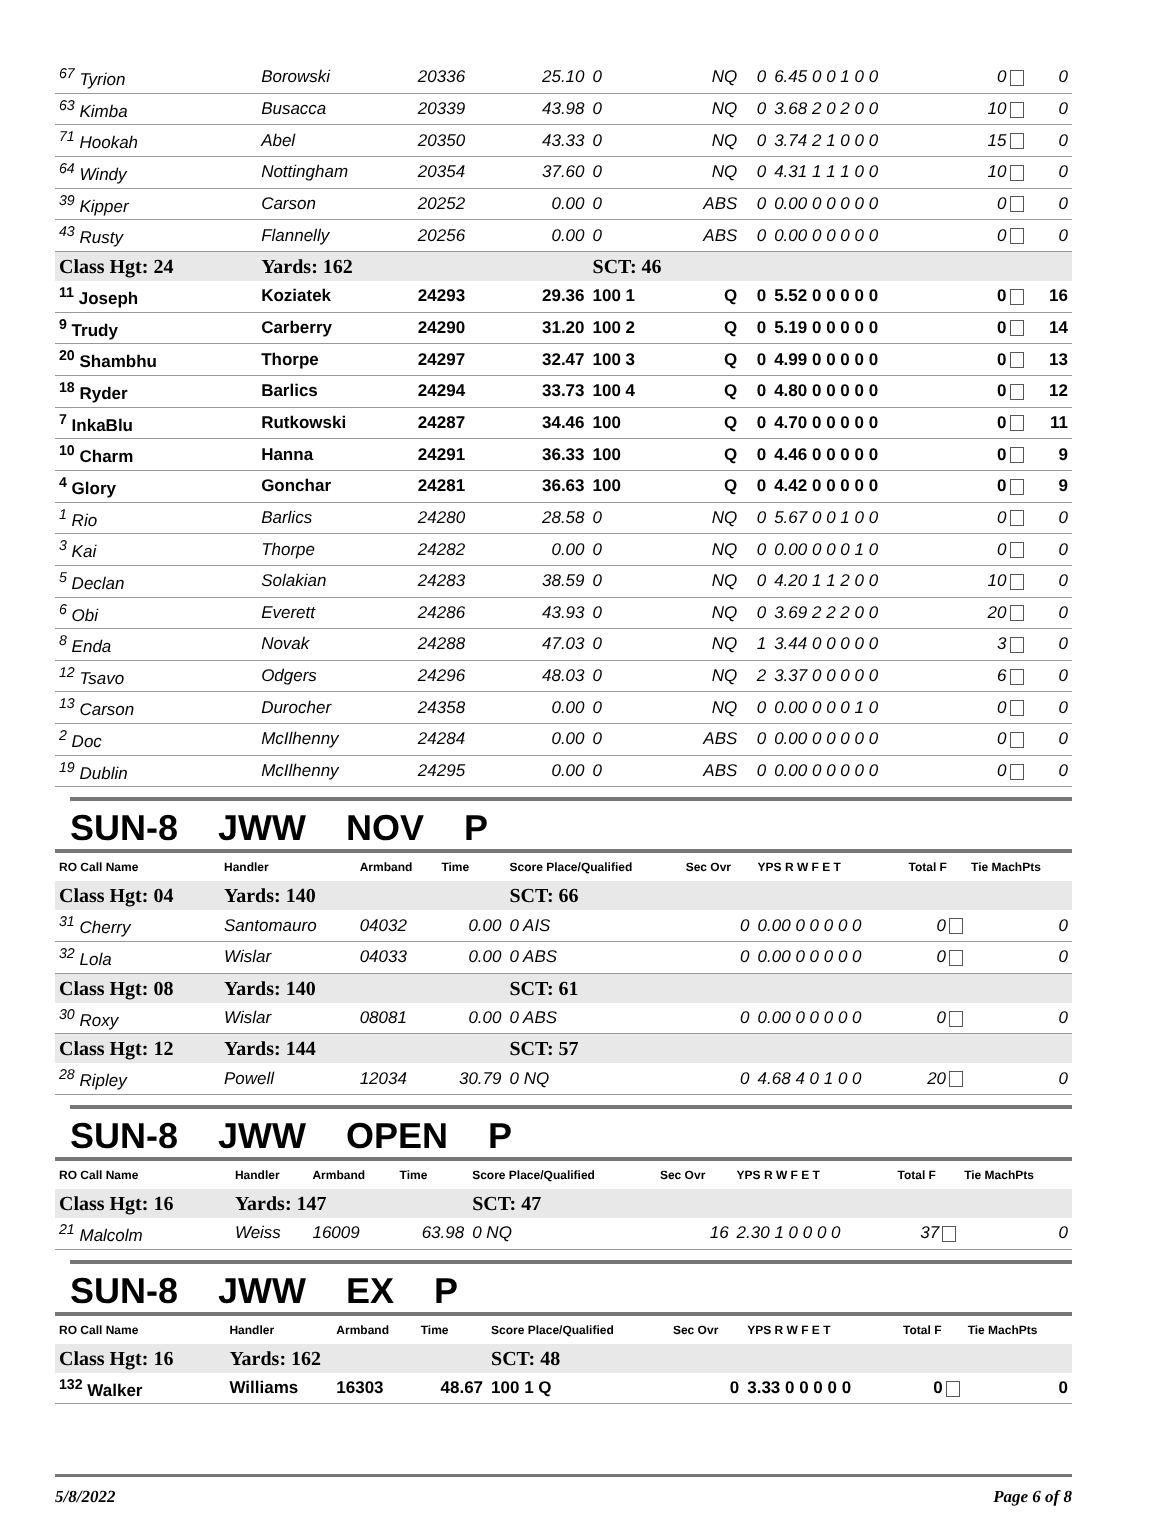| <sup>67</sup> Tyrion | Borowski | 20336 | 25.10 | 0 | NQ | 0 | 6.45 0 0 1 0 0 | 0 | 0 |
| <sup>63</sup> Kimba | Busacca | 20339 | 43.98 | 0 | NQ | 0 | 3.68 2 0 2 0 0 | 10 | 0 |
| <sup>71</sup> Hookah | Abel | 20350 | 43.33 | 0 | NQ | 0 | 3.74 2 1 0 0 0 | 15 | 0 |
| <sup>64</sup> Windy | Nottingham | 20354 | 37.60 | 0 | NQ | 0 | 4.31 1 1 1 0 0 | 10 | 0 |
| <sup>39</sup> Kipper | Carson | 20252 | 0.00 | 0 | ABS | 0 | 0.00 0 0 0 0 0 | 0 | 0 |
| <sup>43</sup> Rusty | Flannelly | 20256 | 0.00 | 0 | ABS | 0 | 0.00 0 0 0 0 0 | 0 | 0 |
| Class Hgt: 24 | Yards: 162 | | | SCT: 46 | | | | | |
| <sup>11</sup> Joseph | Koziatek | 24293 | 29.36 | 100 1 | Q | 0 | 5.52 0 0 0 0 0 | 0 | 16 |
| <sup>9</sup> Trudy | Carberry | 24290 | 31.20 | 100 2 | Q | 0 | 5.19 0 0 0 0 0 | 0 | 14 |
| <sup>20</sup> Shambhu | Thorpe | 24297 | 32.47 | 100 3 | Q | 0 | 4.99 0 0 0 0 0 | 0 | 13 |
| <sup>18</sup> Ryder | Barlics | 24294 | 33.73 | 100 4 | Q | 0 | 4.80 0 0 0 0 0 | 0 | 12 |
| <sup>7</sup> InkaBlu | Rutkowski | 24287 | 34.46 | 100 | Q | 0 | 4.70 0 0 0 0 0 | 0 | 11 |
| <sup>10</sup> Charm | Hanna | 24291 | 36.33 | 100 | Q | 0 | 4.46 0 0 0 0 0 | 0 | 9 |
| <sup>4</sup> Glory | Gonchar | 24281 | 36.63 | 100 | Q | 0 | 4.42 0 0 0 0 0 | 0 | 9 |
| <sup>1</sup> Rio | Barlics | 24280 | 28.58 | 0 | NQ | 0 | 5.67 0 0 1 0 0 | 0 | 0 |
| <sup>3</sup> Kai | Thorpe | 24282 | 0.00 | 0 | NQ | 0 | 0.00 0 0 0 1 0 | 0 | 0 |
| <sup>5</sup> Declan | Solakian | 24283 | 38.59 | 0 | NQ | 0 | 4.20 1 1 2 0 0 | 10 | 0 |
| <sup>6</sup> Obi | Everett | 24286 | 43.93 | 0 | NQ | 0 | 3.69 2 2 2 0 0 | 20 | 0 |
| <sup>8</sup> Enda | Novak | 24288 | 47.03 | 0 | NQ | 1 | 3.44 0 0 0 0 0 | 3 | 0 |
| <sup>12</sup> Tsavo | Odgers | 24296 | 48.03 | 0 | NQ | 2 | 3.37 0 0 0 0 0 | 6 | 0 |
| <sup>13</sup> Carson | Durocher | 24358 | 0.00 | 0 | NQ | 0 | 0.00 0 0 0 1 0 | 0 | 0 |
| <sup>2</sup> Doc | McIlhenny | 24284 | 0.00 | 0 | ABS | 0 | 0.00 0 0 0 0 0 | 0 | 0 |
| <sup>19</sup> Dublin | McIlhenny | 24295 | 0.00 | 0 | ABS | 0 | 0.00 0 0 0 0 0 | 0 | 0 |
SUN-8 JWW NOV P
| RO Call Name | Handler | Armband | Time | Score Place/Qualified | Sec Ovr | YPS R W F E T | Total F | Tie MachPts |
| --- | --- | --- | --- | --- | --- | --- | --- | --- |
| Class Hgt: 04 | Yards: 140 | | | SCT: 66 | | | | |
| <sup>31</sup> Cherry | Santomauro | 04032 | 0.00 | 0 AIS | 0 | 0.00 0 0 0 0 0 | 0 | 0 |
| <sup>32</sup> Lola | Wislar | 04033 | 0.00 | 0 ABS | 0 | 0.00 0 0 0 0 0 | 0 | 0 |
| Class Hgt: 08 | Yards: 140 | | | SCT: 61 | | | | |
| <sup>30</sup> Roxy | Wislar | 08081 | 0.00 | 0 ABS | 0 | 0.00 0 0 0 0 0 | 0 | 0 |
| Class Hgt: 12 | Yards: 144 | | | SCT: 57 | | | | |
| <sup>28</sup> Ripley | Powell | 12034 | 30.79 | 0 NQ | 0 | 4.68 4 0 1 0 0 | 20 | 0 |
SUN-8 JWW OPEN P
| RO Call Name | Handler | Armband | Time | Score Place/Qualified | Sec Ovr | YPS R W F E T | Total F | Tie MachPts |
| --- | --- | --- | --- | --- | --- | --- | --- | --- |
| Class Hgt: 16 | Yards: 147 | | | SCT: 47 | | | | |
| <sup>21</sup> Malcolm | Weiss | 16009 | 63.98 | 0 NQ | 16 | 2.30 1 0 0 0 0 | 37 | 0 |
SUN-8 JWW EX P
| RO Call Name | Handler | Armband | Time | Score Place/Qualified | Sec Ovr | YPS R W F E T | Total F | Tie MachPts |
| --- | --- | --- | --- | --- | --- | --- | --- | --- |
| Class Hgt: 16 | Yards: 162 | | | SCT: 48 | | | | |
| <sup>132</sup> Walker | Williams | 16303 | 48.67 | 100 1 Q | 0 | 3.33 0 0 0 0 0 | 0 | 0 |
5/8/2022 Page 6 of 8